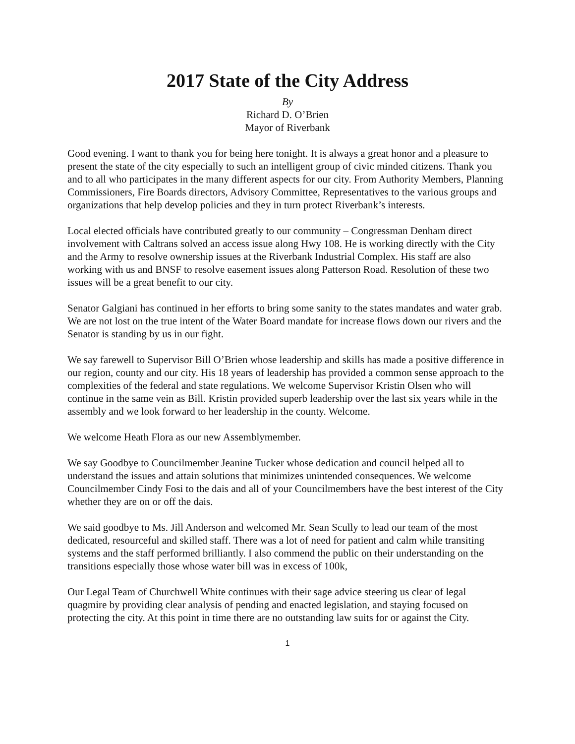2017 State of the City Address
By
Richard D. O’Brien
Mayor of Riverbank
Good evening. I want to thank you for being here tonight. It is always a great honor and a pleasure to present the state of the city especially to such an intelligent group of civic minded citizens. Thank you and to all who participates in the many different aspects for our city. From Authority Members, Planning Commissioners, Fire Boards directors, Advisory Committee, Representatives to the various groups and organizations that help develop policies and they in turn protect Riverbank’s interests.
Local elected officials have contributed greatly to our community – Congressman Denham direct involvement with Caltrans solved an access issue along Hwy 108. He is working directly with the City and the Army to resolve ownership issues at the Riverbank Industrial Complex. His staff are also working with us and BNSF to resolve easement issues along Patterson Road. Resolution of these two issues will be a great benefit to our city.
Senator Galgiani has continued in her efforts to bring some sanity to the states mandates and water grab. We are not lost on the true intent of the Water Board mandate for increase flows down our rivers and the Senator is standing by us in our fight.
We say farewell to Supervisor Bill O’Brien whose leadership and skills has made a positive difference in our region, county and our city. His 18 years of leadership has provided a common sense approach to the complexities of the federal and state regulations. We welcome Supervisor Kristin Olsen who will continue in the same vein as Bill. Kristin provided superb leadership over the last six years while in the assembly and we look forward to her leadership in the county. Welcome.
We welcome Heath Flora as our new Assemblymember.
We say Goodbye to Councilmember Jeanine Tucker whose dedication and council helped all to understand the issues and attain solutions that minimizes unintended consequences. We welcome Councilmember Cindy Fosi to the dais and all of your Councilmembers have the best interest of the City whether they are on or off the dais.
We said goodbye to Ms. Jill Anderson and welcomed Mr. Sean Scully to lead our team of the most dedicated, resourceful and skilled staff. There was a lot of need for patient and calm while transiting systems and the staff performed brilliantly. I also commend the public on their understanding on the transitions especially those whose water bill was in excess of 100k,
Our Legal Team of Churchwell White continues with their sage advice steering us clear of legal quagmire by providing clear analysis of pending and enacted legislation, and staying focused on protecting the city. At this point in time there are no outstanding law suits for or against the City.
1